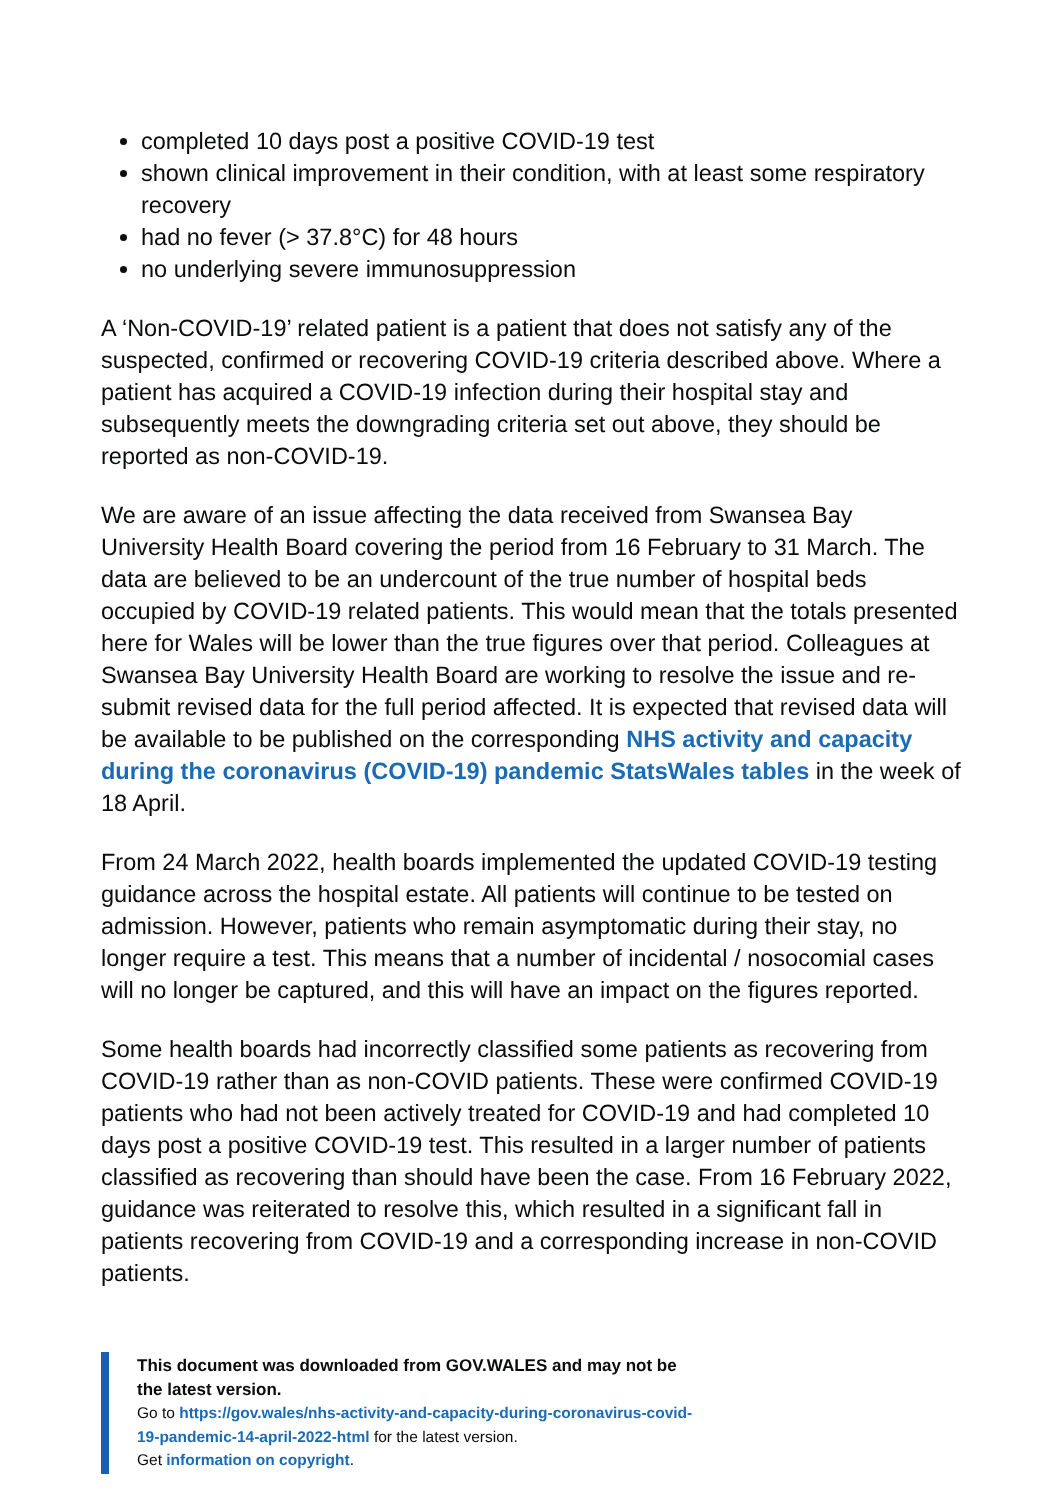completed 10 days post a positive COVID-19 test
shown clinical improvement in their condition, with at least some respiratory recovery
had no fever (> 37.8°C) for 48 hours
no underlying severe immunosuppression
A ‘Non-COVID-19’ related patient is a patient that does not satisfy any of the suspected, confirmed or recovering COVID-19 criteria described above. Where a patient has acquired a COVID-19 infection during their hospital stay and subsequently meets the downgrading criteria set out above, they should be reported as non-COVID-19.
We are aware of an issue affecting the data received from Swansea Bay University Health Board covering the period from 16 February to 31 March. The data are believed to be an undercount of the true number of hospital beds occupied by COVID-19 related patients. This would mean that the totals presented here for Wales will be lower than the true figures over that period. Colleagues at Swansea Bay University Health Board are working to resolve the issue and re-submit revised data for the full period affected. It is expected that revised data will be available to be published on the corresponding NHS activity and capacity during the coronavirus (COVID-19) pandemic StatsWales tables in the week of 18 April.
From 24 March 2022, health boards implemented the updated COVID-19 testing guidance across the hospital estate. All patients will continue to be tested on admission. However, patients who remain asymptomatic during their stay, no longer require a test. This means that a number of incidental / nosocomial cases will no longer be captured, and this will have an impact on the figures reported.
Some health boards had incorrectly classified some patients as recovering from COVID-19 rather than as non-COVID patients. These were confirmed COVID-19 patients who had not been actively treated for COVID-19 and had completed 10 days post a positive COVID-19 test. This resulted in a larger number of patients classified as recovering than should have been the case. From 16 February 2022, guidance was reiterated to resolve this, which resulted in a significant fall in patients recovering from COVID-19 and a corresponding increase in non-COVID patients.
This document was downloaded from GOV.WALES and may not be the latest version.
Go to https://gov.wales/nhs-activity-and-capacity-during-coronavirus-covid-19-pandemic-14-april-2022-html for the latest version.
Get information on copyright.